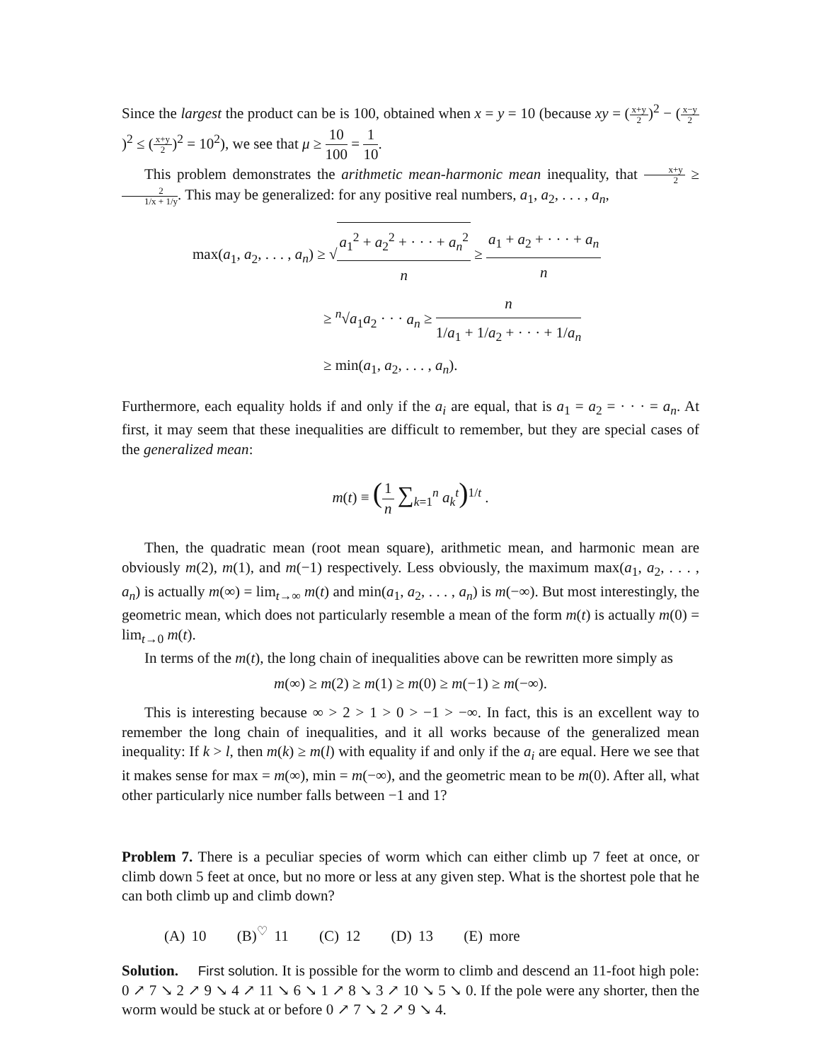Since the largest the product can be is 100, obtained when x = y = 10 (because xy = (x+y 2)<sup>2</sup> − (x−y 2)<sup>2</sup> ≤ (x+y 2)<sup>2</sup> = 10<sup>2</sup>), we see that μ ≥ 10 100 = 1 10.
This problem demonstrates the arithmetic mean-harmonic mean inequality, that x+y 2 ≥ 2 1/x + 1/y. This may be generalized: for any positive real numbers, a<sub>1</sub>, a<sub>2</sub>, . . . , a<sub>n</sub>,
max(a<sub>1</sub>, a<sub>2</sub>, . . . , a<sub>n</sub>) ≥ √a<sub>1</sub><sup>2</sup> + a<sub>2</sub><sup>2</sup> + · · · + a<sub>n</sub><sup>2</sup> n ≥ a<sub>1</sub> + a<sub>2</sub> + · · · + a<sub>n</sub> n
≥ <sup>n</sup>√a<sub>1</sub>a<sub>2</sub> · · · a<sub>n</sub> ≥ n 1/a<sub>1</sub> + 1/a<sub>2</sub> + · · · + 1/a<sub>n</sub>
≥ min(a<sub>1</sub>, a<sub>2</sub>, . . . , a<sub>n</sub>).
Furthermore, each equality holds if and only if the a<sub>i</sub> are equal, that is a<sub>1</sub> = a<sub>2</sub> = · · · = a<sub>n</sub>. At first, it may seem that these inequalities are difficult to remember, but they are special cases of the generalized mean:
m(t) ≡ (1 n ∑<sub>k=1</sub><sup>n</sup> a<sub>k</sub><sup>t</sup>)<sup>1/t</sup> .
Then, the quadratic mean (root mean square), arithmetic mean, and harmonic mean are obviously m(2), m(1), and m(−1) respectively. Less obviously, the maximum max(a<sub>1</sub>, a<sub>2</sub>, . . . , a<sub>n</sub>) is actually m(∞) = lim<sub>t→∞</sub> m(t) and min(a<sub>1</sub>, a<sub>2</sub>, . . . , a<sub>n</sub>) is m(−∞). But most interestingly, the geometric mean, which does not particularly resemble a mean of the form m(t) is actually m(0) = lim<sub>t→0</sub> m(t).
In terms of the m(t), the long chain of inequalities above can be rewritten more simply as
m(∞) ≥ m(2) ≥ m(1) ≥ m(0) ≥ m(−1) ≥ m(−∞).
This is interesting because ∞ > 2 > 1 > 0 > −1 > −∞. In fact, this is an excellent way to remember the long chain of inequalities, and it all works because of the generalized mean inequality: If k > l, then m(k) ≥ m(l) with equality if and only if the a<sub>i</sub> are equal. Here we see that it makes sense for max = m(∞), min = m(−∞), and the geometric mean to be m(0). After all, what other particularly nice number falls between −1 and 1?
Problem 7. There is a peculiar species of worm which can either climb up 7 feet at once, or climb down 5 feet at once, but no more or less at any given step. What is the shortest pole that he can both climb up and climb down?
(A) 10 (B)<sup>♡</sup> 11 (C) 12 (D) 13 (E) more
Solution. First solution. It is possible for the worm to climb and descend an 11-foot high pole: 0 ↗ 7 ↘ 2 ↗ 9 ↘ 4 ↗ 11 ↘ 6 ↘ 1 ↗ 8 ↘ 3 ↗ 10 ↘ 5 ↘ 0. If the pole were any shorter, then the worm would be stuck at or before 0 ↗ 7 ↘ 2 ↗ 9 ↘ 4.